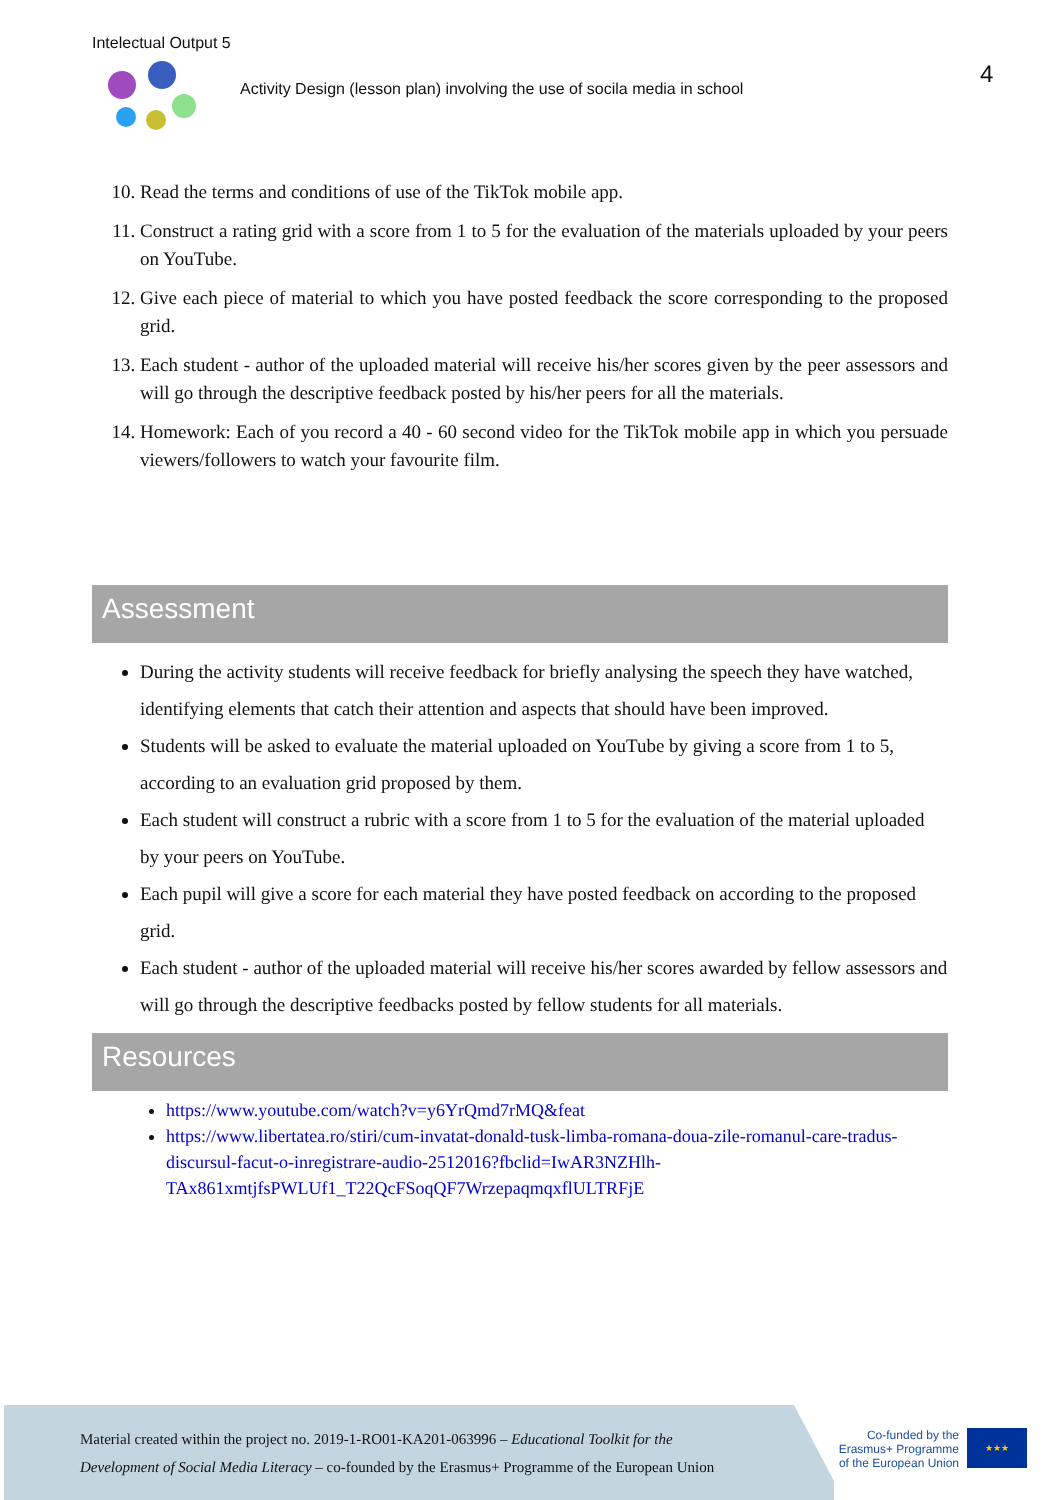Intelectual Output 5
Activity Design (lesson plan) involving the use of socila media in school
4
10. Read the terms and conditions of use of the TikTok mobile app.
11. Construct a rating grid with a score from 1 to 5 for the evaluation of the materials uploaded by your peers on YouTube.
12. Give each piece of material to which you have posted feedback the score corresponding to the proposed grid.
13. Each student - author of the uploaded material will receive his/her scores given by the peer assessors and will go through the descriptive feedback posted by his/her peers for all the materials.
14. Homework: Each of you record a 40 - 60 second video for the TikTok mobile app in which you persuade viewers/followers to watch your favourite film.
Assessment
During the activity students will receive feedback for briefly analysing the speech they have watched, identifying elements that catch their attention and aspects that should have been improved.
Students will be asked to evaluate the material uploaded on YouTube by giving a score from 1 to 5, according to an evaluation grid proposed by them.
Each student will construct a rubric with a score from 1 to 5 for the evaluation of the material uploaded by your peers on YouTube.
Each pupil will give a score for each material they have posted feedback on according to the proposed grid.
Each student - author of the uploaded material will receive his/her scores awarded by fellow assessors and will go through the descriptive feedbacks posted by fellow students for all materials.
Resources
https://www.youtube.com/watch?v=y6YrQmd7rMQ&feat
https://www.libertatea.ro/stiri/cum-invatat-donald-tusk-limba-romana-doua-zile-romanul-care-tradus-discursul-facut-o-inregistrare-audio-2512016?fbclid=IwAR3NZHlh-TAx861xmtjfsPWLUf1_T22QcFSoqQF7WrzepaqmqxflULTRFjE
Material created within the project no. 2019-1-RO01-KA201-063996 – Educational Toolkit for the
Development of Social Media Literacy – co-founded by the Erasmus+ Programme of the European Union
Co-funded by the Erasmus+ Programme of the European Union
★★★